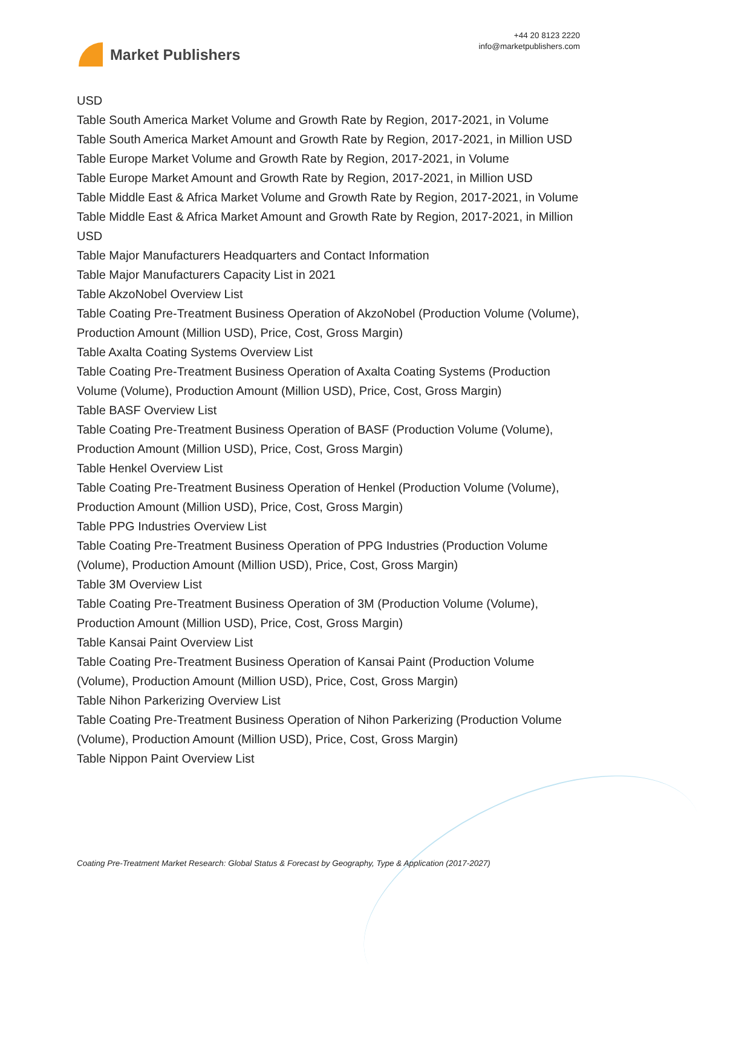Market Publishers
+44 20 8123 2220
info@marketpublishers.com
USD
Table South America Market Volume and Growth Rate by Region, 2017-2021, in Volume
Table South America Market Amount and Growth Rate by Region, 2017-2021, in Million USD
Table Europe Market Volume and Growth Rate by Region, 2017-2021, in Volume
Table Europe Market Amount and Growth Rate by Region, 2017-2021, in Million USD
Table Middle East & Africa Market Volume and Growth Rate by Region, 2017-2021, in Volume
Table Middle East & Africa Market Amount and Growth Rate by Region, 2017-2021, in Million USD
Table Major Manufacturers Headquarters and Contact Information
Table Major Manufacturers Capacity List in 2021
Table AkzoNobel Overview List
Table Coating Pre-Treatment Business Operation of AkzoNobel (Production Volume (Volume), Production Amount (Million USD), Price, Cost, Gross Margin)
Table Axalta Coating Systems Overview List
Table Coating Pre-Treatment Business Operation of Axalta Coating Systems (Production Volume (Volume), Production Amount (Million USD), Price, Cost, Gross Margin)
Table BASF Overview List
Table Coating Pre-Treatment Business Operation of BASF (Production Volume (Volume), Production Amount (Million USD), Price, Cost, Gross Margin)
Table Henkel Overview List
Table Coating Pre-Treatment Business Operation of Henkel (Production Volume (Volume), Production Amount (Million USD), Price, Cost, Gross Margin)
Table PPG Industries Overview List
Table Coating Pre-Treatment Business Operation of PPG Industries (Production Volume (Volume), Production Amount (Million USD), Price, Cost, Gross Margin)
Table 3M Overview List
Table Coating Pre-Treatment Business Operation of 3M (Production Volume (Volume), Production Amount (Million USD), Price, Cost, Gross Margin)
Table Kansai Paint Overview List
Table Coating Pre-Treatment Business Operation of Kansai Paint (Production Volume (Volume), Production Amount (Million USD), Price, Cost, Gross Margin)
Table Nihon Parkerizing Overview List
Table Coating Pre-Treatment Business Operation of Nihon Parkerizing (Production Volume (Volume), Production Amount (Million USD), Price, Cost, Gross Margin)
Table Nippon Paint Overview List
Coating Pre-Treatment Market Research: Global Status & Forecast by Geography, Type & Application (2017-2027)